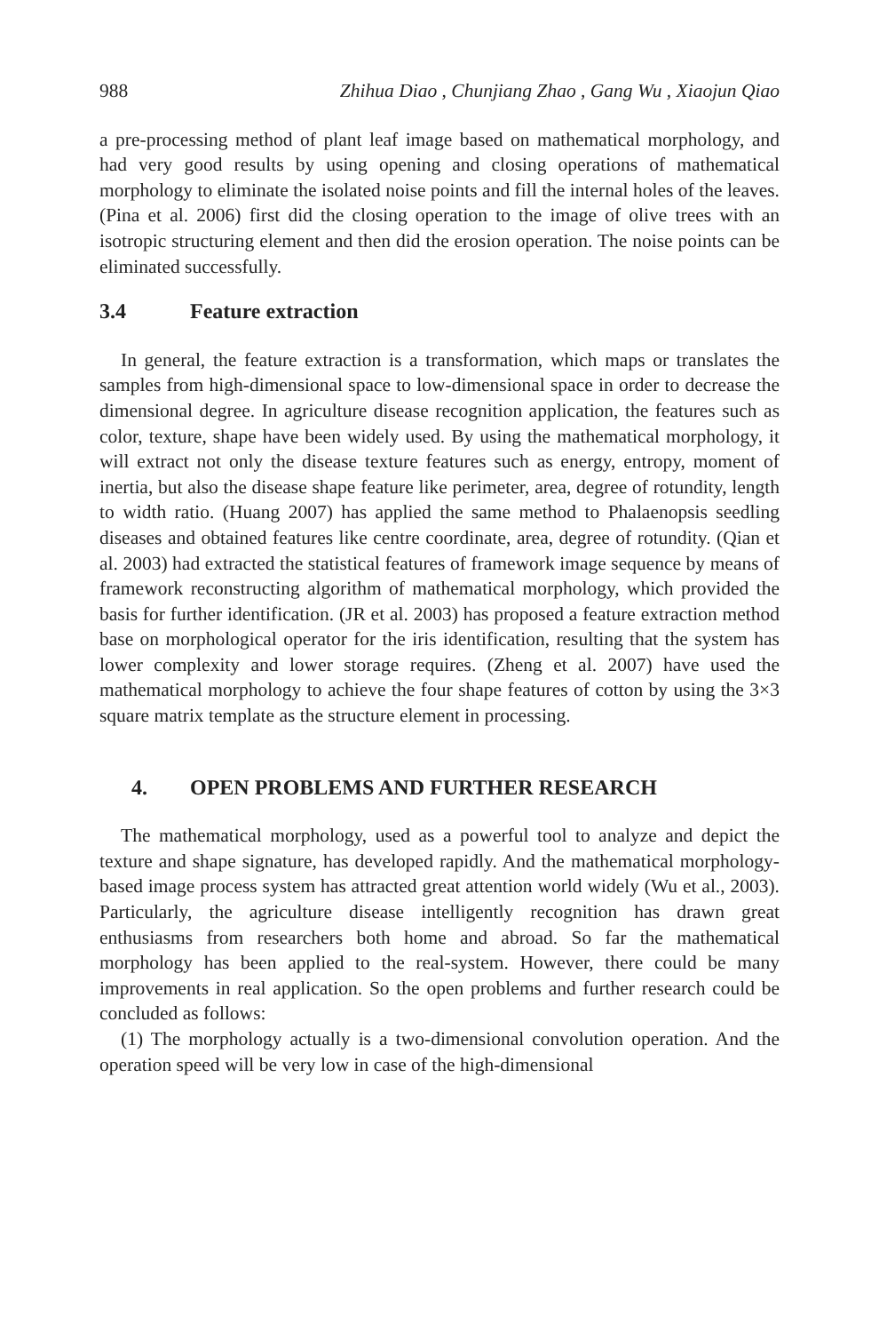988 Zhihua Diao , Chunjiang Zhao , Gang Wu , Xiaojun Qiao
a pre-processing method of plant leaf image based on mathematical morphology, and had very good results by using opening and closing operations of mathematical morphology to eliminate the isolated noise points and fill the internal holes of the leaves. (Pina et al. 2006) first did the closing operation to the image of olive trees with an isotropic structuring element and then did the erosion operation. The noise points can be eliminated successfully.
3.4 Feature extraction
In general, the feature extraction is a transformation, which maps or translates the samples from high-dimensional space to low-dimensional space in order to decrease the dimensional degree. In agriculture disease recognition application, the features such as color, texture, shape have been widely used. By using the mathematical morphology, it will extract not only the disease texture features such as energy, entropy, moment of inertia, but also the disease shape feature like perimeter, area, degree of rotundity, length to width ratio. (Huang 2007) has applied the same method to Phalaenopsis seedling diseases and obtained features like centre coordinate, area, degree of rotundity. (Qian et al. 2003) had extracted the statistical features of framework image sequence by means of framework reconstructing algorithm of mathematical morphology, which provided the basis for further identification. (JR et al. 2003) has proposed a feature extraction method base on morphological operator for the iris identification, resulting that the system has lower complexity and lower storage requires. (Zheng et al. 2007) have used the mathematical morphology to achieve the four shape features of cotton by using the 3×3 square matrix template as the structure element in processing.
4. OPEN PROBLEMS AND FURTHER RESEARCH
The mathematical morphology, used as a powerful tool to analyze and depict the texture and shape signature, has developed rapidly. And the mathematical morphology-based image process system has attracted great attention world widely (Wu et al., 2003). Particularly, the agriculture disease intelligently recognition has drawn great enthusiasms from researchers both home and abroad. So far the mathematical morphology has been applied to the real-system. However, there could be many improvements in real application. So the open problems and further research could be concluded as follows:
(1) The morphology actually is a two-dimensional convolution operation. And the operation speed will be very low in case of the high-dimensional